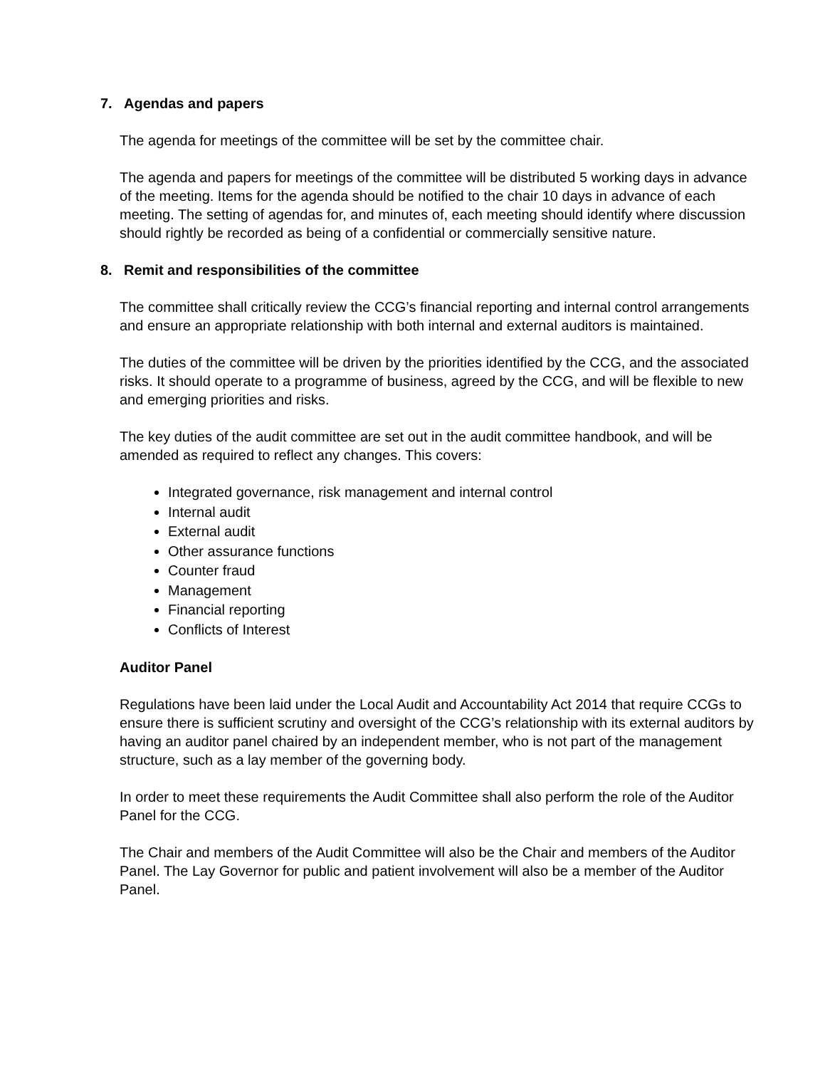7. Agendas and papers
The agenda for meetings of the committee will be set by the committee chair.
The agenda and papers for meetings of the committee will be distributed 5 working days in advance of the meeting. Items for the agenda should be notified to the chair 10 days in advance of each meeting. The setting of agendas for, and minutes of, each meeting should identify where discussion should rightly be recorded as being of a confidential or commercially sensitive nature.
8. Remit and responsibilities of the committee
The committee shall critically review the CCG’s financial reporting and internal control arrangements and ensure an appropriate relationship with both internal and external auditors is maintained.
The duties of the committee will be driven by the priorities identified by the CCG, and the associated risks. It should operate to a programme of business, agreed by the CCG, and will be flexible to new and emerging priorities and risks.
The key duties of the audit committee are set out in the audit committee handbook, and will be amended as required to reflect any changes. This covers:
Integrated governance, risk management and internal control
Internal audit
External audit
Other assurance functions
Counter fraud
Management
Financial reporting
Conflicts of Interest
Auditor Panel
Regulations have been laid under the Local Audit and Accountability Act 2014 that require CCGs to ensure there is sufficient scrutiny and oversight of the CCG’s relationship with its external auditors by having an auditor panel chaired by an independent member, who is not part of the management structure, such as a lay member of the governing body.
In order to meet these requirements the Audit Committee shall also perform the role of the Auditor Panel for the CCG.
The Chair and members of the Audit Committee will also be the Chair and members of the Auditor Panel. The Lay Governor for public and patient involvement will also be a member of the Auditor Panel.